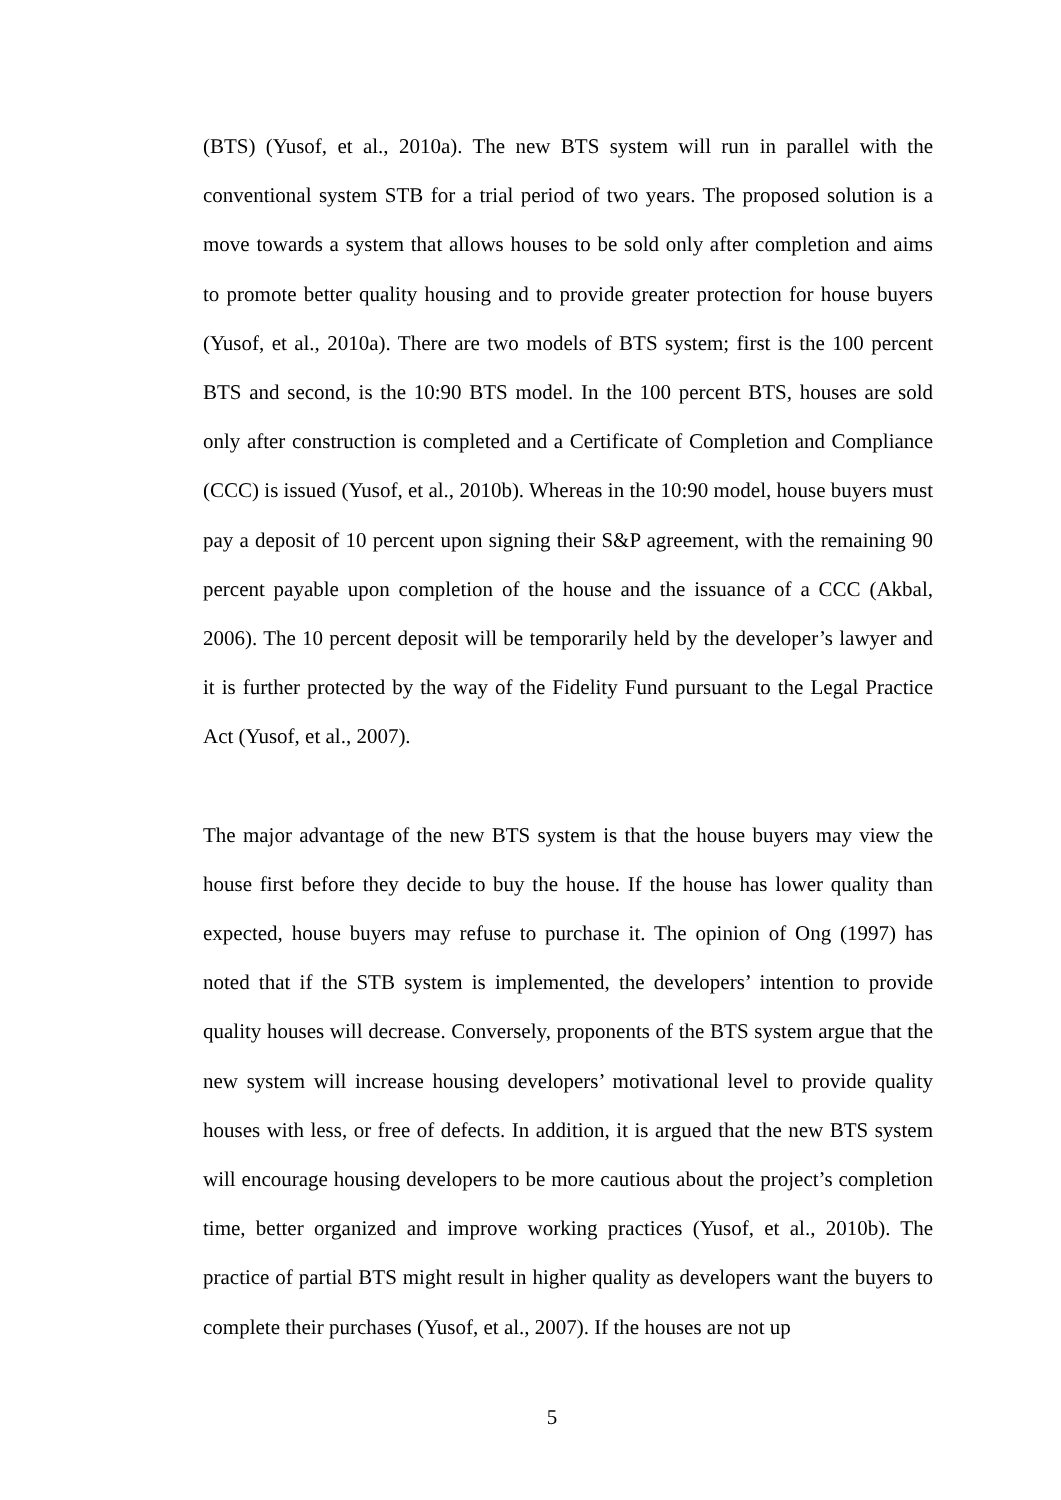(BTS) (Yusof, et al., 2010a). The new BTS system will run in parallel with the conventional system STB for a trial period of two years. The proposed solution is a move towards a system that allows houses to be sold only after completion and aims to promote better quality housing and to provide greater protection for house buyers (Yusof, et al., 2010a). There are two models of BTS system; first is the 100 percent BTS and second, is the 10:90 BTS model. In the 100 percent BTS, houses are sold only after construction is completed and a Certificate of Completion and Compliance (CCC) is issued (Yusof, et al., 2010b). Whereas in the 10:90 model, house buyers must pay a deposit of 10 percent upon signing their S&P agreement, with the remaining 90 percent payable upon completion of the house and the issuance of a CCC (Akbal, 2006). The 10 percent deposit will be temporarily held by the developer’s lawyer and it is further protected by the way of the Fidelity Fund pursuant to the Legal Practice Act (Yusof, et al., 2007).
The major advantage of the new BTS system is that the house buyers may view the house first before they decide to buy the house. If the house has lower quality than expected, house buyers may refuse to purchase it. The opinion of Ong (1997) has noted that if the STB system is implemented, the developers’ intention to provide quality houses will decrease. Conversely, proponents of the BTS system argue that the new system will increase housing developers’ motivational level to provide quality houses with less, or free of defects. In addition, it is argued that the new BTS system will encourage housing developers to be more cautious about the project’s completion time, better organized and improve working practices (Yusof, et al., 2010b). The practice of partial BTS might result in higher quality as developers want the buyers to complete their purchases (Yusof, et al., 2007). If the houses are not up
5